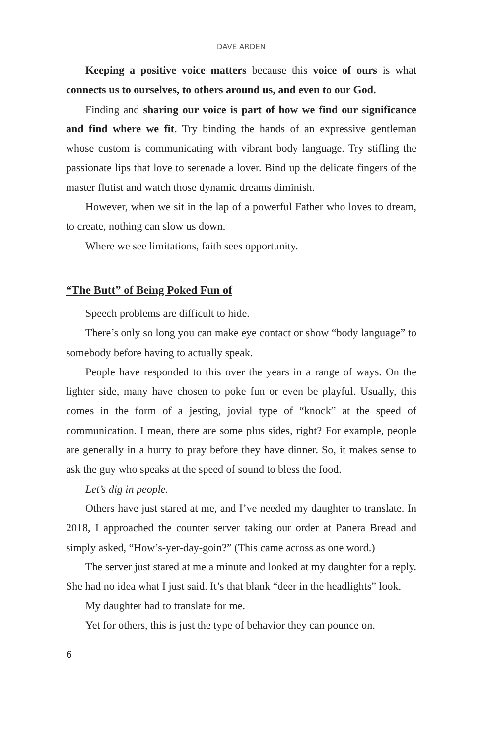DAVE ARDEN
Keeping a positive voice matters because this voice of ours is what connects us to ourselves, to others around us, and even to our God.
Finding and sharing our voice is part of how we find our significance and find where we fit. Try binding the hands of an expressive gentleman whose custom is communicating with vibrant body language. Try stifling the passionate lips that love to serenade a lover. Bind up the delicate fingers of the master flutist and watch those dynamic dreams diminish.
However, when we sit in the lap of a powerful Father who loves to dream, to create, nothing can slow us down.
Where we see limitations, faith sees opportunity.
“The Butt” of Being Poked Fun of
Speech problems are difficult to hide.
There’s only so long you can make eye contact or show “body language” to somebody before having to actually speak.
People have responded to this over the years in a range of ways. On the lighter side, many have chosen to poke fun or even be playful. Usually, this comes in the form of a jesting, jovial type of “knock” at the speed of communication. I mean, there are some plus sides, right? For example, people are generally in a hurry to pray before they have dinner. So, it makes sense to ask the guy who speaks at the speed of sound to bless the food.
Let’s dig in people.
Others have just stared at me, and I’ve needed my daughter to translate. In 2018, I approached the counter server taking our order at Panera Bread and simply asked, “How’s-yer-day-goin?” (This came across as one word.)
The server just stared at me a minute and looked at my daughter for a reply. She had no idea what I just said. It’s that blank “deer in the headlights” look.
My daughter had to translate for me.
Yet for others, this is just the type of behavior they can pounce on.
6